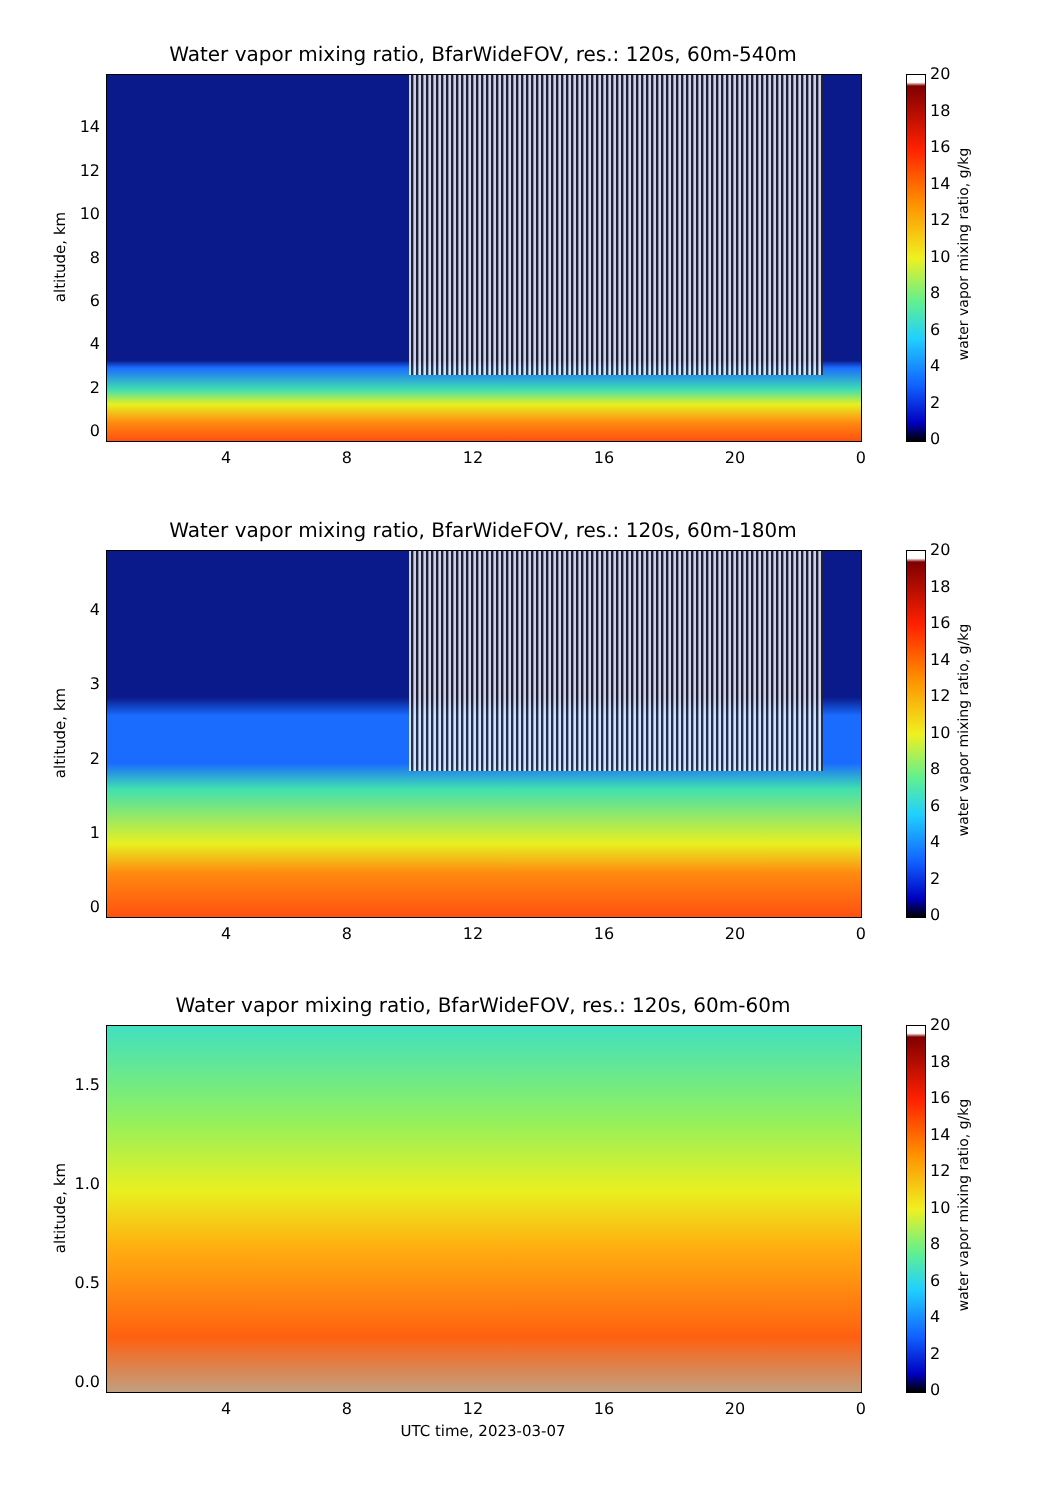Water vapor mixing ratio, BfarWideFOV, res.: 120s, 60m-540m
altitude, km
14
12
10
86420
4 8 12 16 20 0
20
18
16
14
12
10
86420
water vapor mixing ratio, g/kg
Water vapor mixing ratio, BfarWideFOV, res.: 120s, 60m-180m
altitude, km
43210
4 8 12 16 20 0
20
18
16
14
12
10
86420
water vapor mixing ratio, g/kg
Water vapor mixing ratio, BfarWideFOV, res.: 120s, 60m-60m
altitude, km
1.5
1.0
0.5
0.0
4 8 12 16 20 0
20
18
16
14
12
10
86420
water vapor mixing ratio, g/kg
UTC time, 2023-03-07